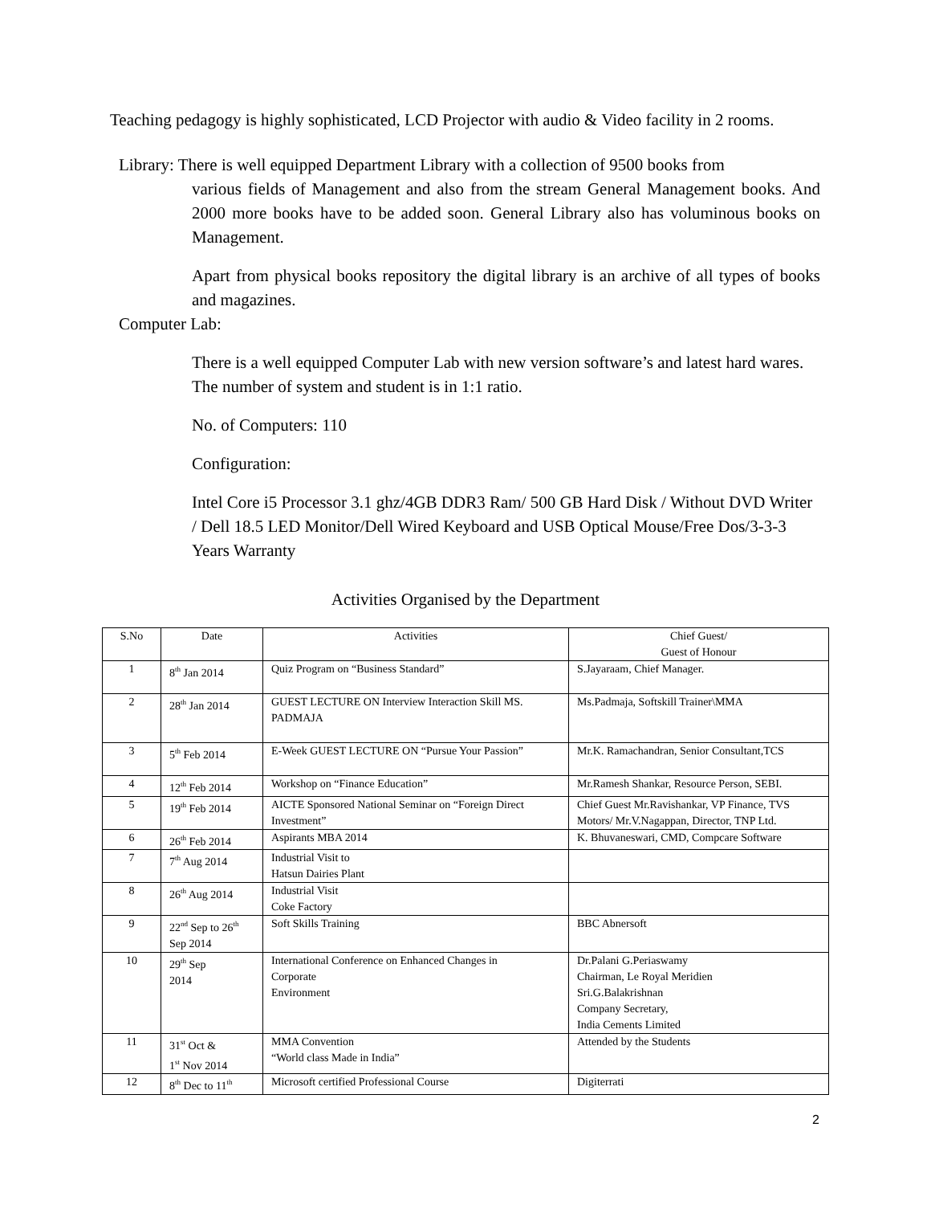Teaching pedagogy is highly sophisticated, LCD Projector with audio & Video facility in 2 rooms.
Library: There is well equipped Department Library with a collection of 9500 books from
various fields of Management and also from the stream General Management books. And 2000 more books have to be added soon. General Library also has voluminous books on Management.
Apart from physical books repository the digital library is an archive of all types of books and magazines.
Computer Lab:
There is a well equipped Computer Lab with new version software’s and latest hard wares. The number of system and student is in 1:1 ratio.
No. of Computers: 110
Configuration:
Intel Core i5 Processor 3.1 ghz/4GB DDR3 Ram/ 500 GB Hard Disk / Without DVD Writer / Dell 18.5 LED Monitor/Dell Wired Keyboard and USB Optical Mouse/Free Dos/3-3-3 Years Warranty
Activities Organised by the Department
| S.No | Date | Activities | Chief Guest/ Guest of Honour |
| --- | --- | --- | --- |
| 1 | 8<sup>th</sup> Jan 2014 | Quiz Program on “Business Standard” | S.Jayaraam, Chief Manager. |
| 2 | 28<sup>th</sup> Jan 2014 | GUEST LECTURE ON Interview Interaction Skill MS. PADMAJA | Ms.Padmaja, Softskill Trainer\MMA |
| 3 | 5<sup>th</sup> Feb 2014 | E-Week GUEST LECTURE ON “Pursue Your Passion” | Mr.K. Ramachandran, Senior Consultant,TCS |
| 4 | 12<sup>th</sup> Feb 2014 | Workshop on “Finance Education” | Mr.Ramesh Shankar, Resource Person, SEBI. |
| 5 | 19<sup>th</sup> Feb 2014 | AICTE Sponsored National Seminar on “Foreign Direct Investment” | Chief Guest Mr.Ravishankar, VP Finance, TVS Motors/ Mr.V.Nagappan, Director, TNP Ltd. |
| 6 | 26<sup>th</sup> Feb 2014 | Aspirants MBA 2014 | K. Bhuvaneswari, CMD, Compcare Software |
| 7 | 7<sup>th</sup> Aug 2014 | Industrial Visit to Hatsun Dairies Plant | |
| 8 | 26<sup>th</sup> Aug 2014 | Industrial Visit Coke Factory | |
| 9 | 22<sup>nd</sup> Sep to 26<sup>th</sup> Sep 2014 | Soft Skills Training | BBC Abnersoft |
| 10 | 29<sup>th</sup> Sep 2014 | International Conference on Enhanced Changes in Corporate Environment | Dr.Palani G.Periaswamy Chairman, Le Royal Meridien Sri.G.Balakrishnan Company Secretary, India Cements Limited |
| 11 | 31<sup>st</sup> Oct & 1<sup>st</sup> Nov 2014 | MMA Convention “World class Made in India” | Attended by the Students |
| 12 | 8<sup>th</sup> Dec to 11<sup>th</sup> | Microsoft certified Professional Course | Digiterrati |
2